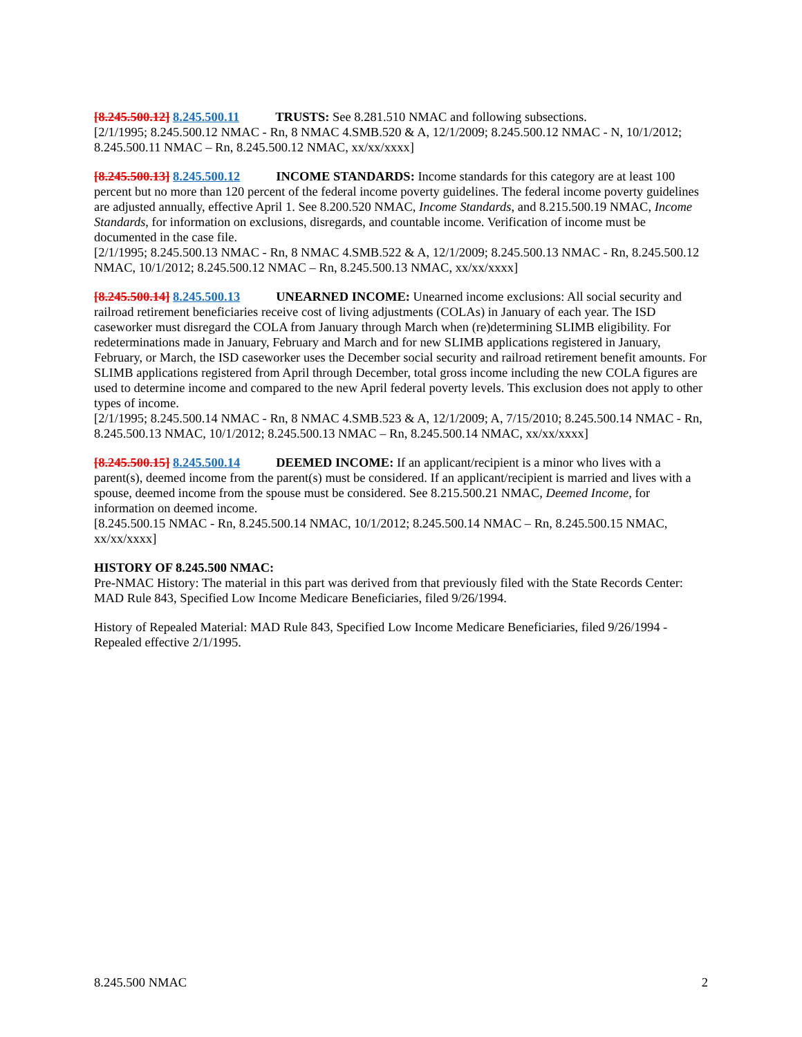[8.245.500.12] 8.245.500.11 TRUSTS: See 8.281.510 NMAC and following subsections.
[2/1/1995; 8.245.500.12 NMAC - Rn, 8 NMAC 4.SMB.520 & A, 12/1/2009; 8.245.500.12 NMAC - N, 10/1/2012; 8.245.500.11 NMAC – Rn, 8.245.500.12 NMAC, xx/xx/xxxx]
[8.245.500.13] 8.245.500.12 INCOME STANDARDS: Income standards for this category are at least 100 percent but no more than 120 percent of the federal income poverty guidelines. The federal income poverty guidelines are adjusted annually, effective April 1. See 8.200.520 NMAC, Income Standards, and 8.215.500.19 NMAC, Income Standards, for information on exclusions, disregards, and countable income. Verification of income must be documented in the case file.
[2/1/1995; 8.245.500.13 NMAC - Rn, 8 NMAC 4.SMB.522 & A, 12/1/2009; 8.245.500.13 NMAC - Rn, 8.245.500.12 NMAC, 10/1/2012; 8.245.500.12 NMAC – Rn, 8.245.500.13 NMAC, xx/xx/xxxx]
[8.245.500.14] 8.245.500.13 UNEARNED INCOME: Unearned income exclusions: All social security and railroad retirement beneficiaries receive cost of living adjustments (COLAs) in January of each year. The ISD caseworker must disregard the COLA from January through March when (re)determining SLIMB eligibility. For redeterminations made in January, February and March and for new SLIMB applications registered in January, February, or March, the ISD caseworker uses the December social security and railroad retirement benefit amounts. For SLIMB applications registered from April through December, total gross income including the new COLA figures are used to determine income and compared to the new April federal poverty levels. This exclusion does not apply to other types of income.
[2/1/1995; 8.245.500.14 NMAC - Rn, 8 NMAC 4.SMB.523 & A, 12/1/2009; A, 7/15/2010; 8.245.500.14 NMAC - Rn, 8.245.500.13 NMAC, 10/1/2012; 8.245.500.13 NMAC – Rn, 8.245.500.14 NMAC, xx/xx/xxxx]
[8.245.500.15] 8.245.500.14 DEEMED INCOME: If an applicant/recipient is a minor who lives with a parent(s), deemed income from the parent(s) must be considered. If an applicant/recipient is married and lives with a spouse, deemed income from the spouse must be considered. See 8.215.500.21 NMAC, Deemed Income, for information on deemed income.
[8.245.500.15 NMAC - Rn, 8.245.500.14 NMAC, 10/1/2012; 8.245.500.14 NMAC – Rn, 8.245.500.15 NMAC, xx/xx/xxxx]
HISTORY OF 8.245.500 NMAC:
Pre-NMAC History: The material in this part was derived from that previously filed with the State Records Center: MAD Rule 843, Specified Low Income Medicare Beneficiaries, filed 9/26/1994.
History of Repealed Material: MAD Rule 843, Specified Low Income Medicare Beneficiaries, filed 9/26/1994 - Repealed effective 2/1/1995.
8.245.500 NMAC 2